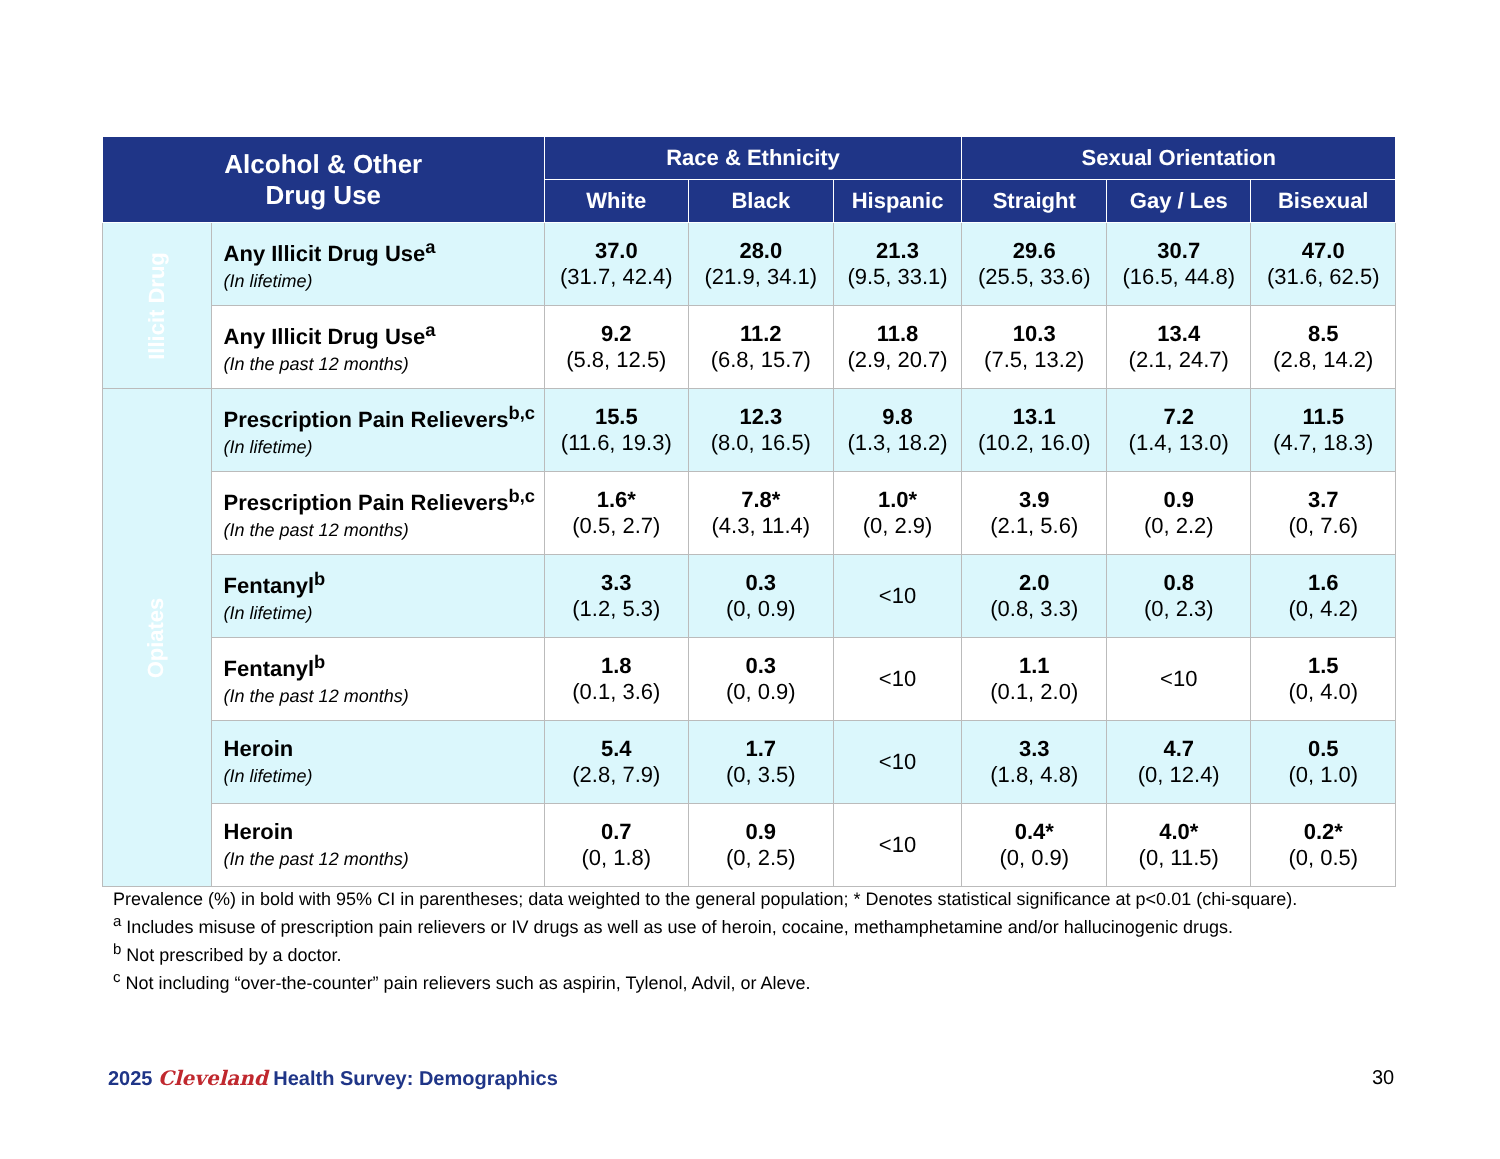| Alcohol & Other Drug Use | | Race & Ethnicity | | | Sexual Orientation | | |
| --- | --- | --- | --- | --- | --- | --- | --- |
| | | White | Black | Hispanic | Straight | Gay / Les | Bisexual |
| Illicit Drug | Any Illicit Drug Use<sup>a</sup> (In lifetime) | 37.0 (31.7, 42.4) | 28.0 (21.9, 34.1) | 21.3 (9.5, 33.1) | 29.6 (25.5, 33.6) | 30.7 (16.5, 44.8) | 47.0 (31.6, 62.5) |
| | Any Illicit Drug Use<sup>a</sup> (In the past 12 months) | 9.2 (5.8, 12.5) | 11.2 (6.8, 15.7) | 11.8 (2.9, 20.7) | 10.3 (7.5, 13.2) | 13.4 (2.1, 24.7) | 8.5 (2.8, 14.2) |
| Opiates | Prescription Pain Relievers<sup>b,c</sup> (In lifetime) | 15.5 (11.6, 19.3) | 12.3 (8.0, 16.5) | 9.8 (1.3, 18.2) | 13.1 (10.2, 16.0) | 7.2 (1.4, 13.0) | 11.5 (4.7, 18.3) |
| | Prescription Pain Relievers<sup>b,c</sup> (In the past 12 months) | 1.6* (0.5, 2.7) | 7.8* (4.3, 11.4) | 1.0* (0, 2.9) | 3.9 (2.1, 5.6) | 0.9 (0, 2.2) | 3.7 (0, 7.6) |
| | Fentanyl<sup>b</sup> (In lifetime) | 3.3 (1.2, 5.3) | 0.3 (0, 0.9) | <10 | 2.0 (0.8, 3.3) | 0.8 (0, 2.3) | 1.6 (0, 4.2) |
| | Fentanyl<sup>b</sup> (In the past 12 months) | 1.8 (0.1, 3.6) | 0.3 (0, 0.9) | <10 | 1.1 (0.1, 2.0) | <10 | 1.5 (0, 4.0) |
| | Heroin (In lifetime) | 5.4 (2.8, 7.9) | 1.7 (0, 3.5) | <10 | 3.3 (1.8, 4.8) | 4.7 (0, 12.4) | 0.5 (0, 1.0) |
| | Heroin (In the past 12 months) | 0.7 (0, 1.8) | 0.9 (0, 2.5) | <10 | 0.4* (0, 0.9) | 4.0* (0, 11.5) | 0.2* (0, 0.5) |
Prevalence (%) in bold with 95% CI in parentheses; data weighted to the general population; * Denotes statistical significance at p<0.01 (chi-square).
<sup>a</sup> Includes misuse of prescription pain relievers or IV drugs as well as use of heroin, cocaine, methamphetamine and/or hallucinogenic drugs.
<sup>b</sup> Not prescribed by a doctor.
<sup>c</sup> Not including “over-the-counter” pain relievers such as aspirin, Tylenol, Advil, or Aleve.
2025 Cleveland Health Survey: Demographics
30